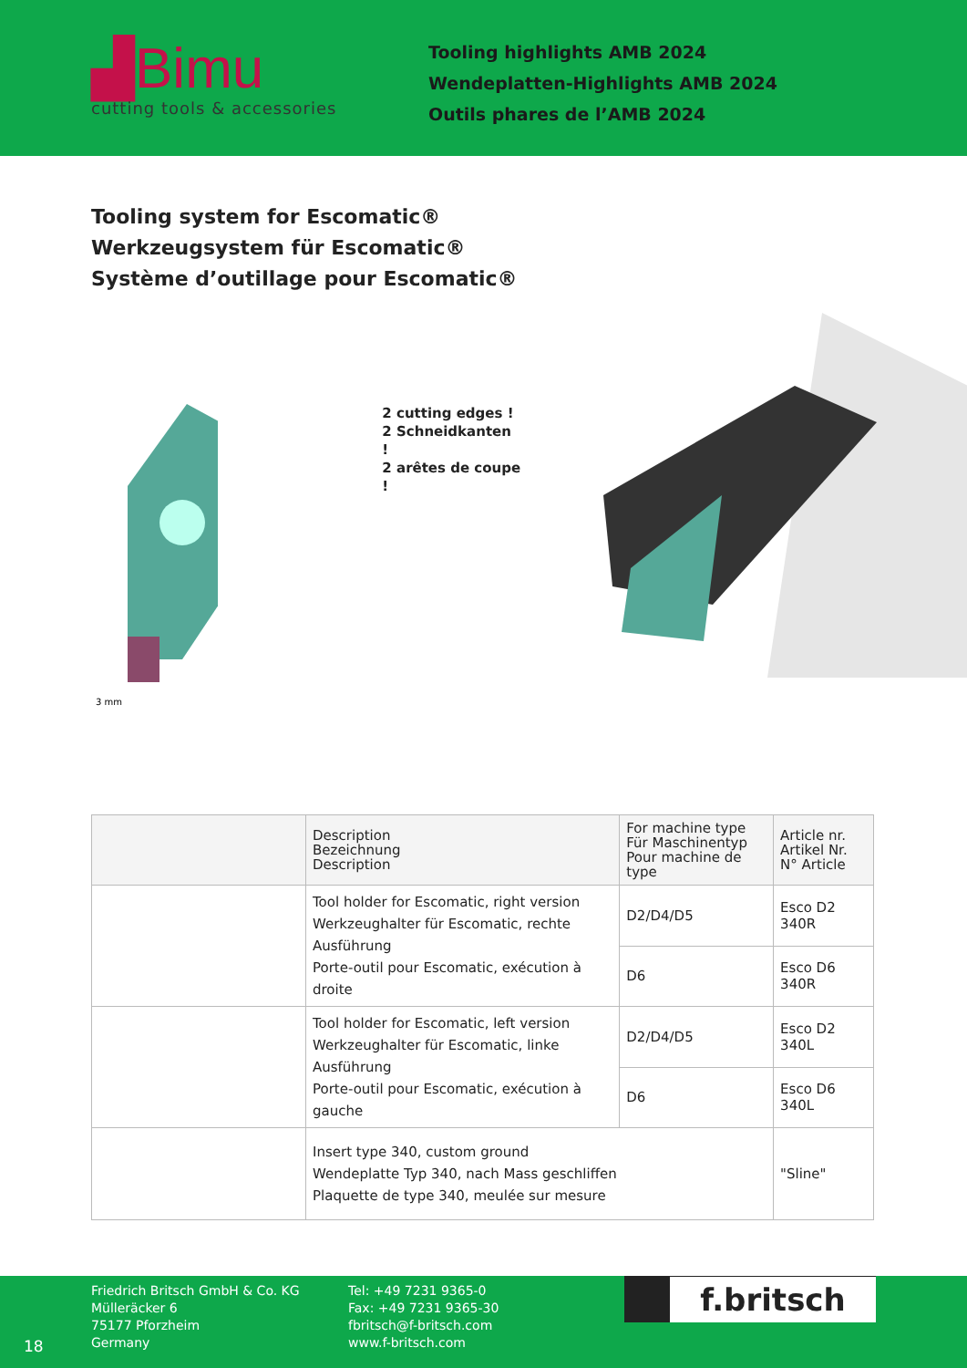▟Bimu
cutting tools & accessories
Tooling highlights AMB 2024
Wendeplatten-Highlights AMB 2024
Outils phares de l’AMB 2024
Tooling system for Escomatic®
Werkzeugsystem für Escomatic®
Système d’outillage pour Escomatic®
3 mm
2 cutting edges !
2 Schneidkanten !
2 arêtes de coupe !
| | Description Bezeichnung Description | For machine type Für Maschinentyp Pour machine de type | Article nr. Artikel Nr. N° Article |
| --- | --- | --- | --- |
| | Tool holder for Escomatic, right version Werkzeughalter für Escomatic, rechte Ausführung Porte-outil pour Escomatic, exécution à droite | D2/D4/D5 | Esco D2 340R |
| | | D6 | Esco D6 340R |
| | Tool holder for Escomatic, left version Werkzeughalter für Escomatic, linke Ausführung Porte-outil pour Escomatic, exécution à gauche | D2/D4/D5 | Esco D2 340L |
| | | D6 | Esco D6 340L |
| | Insert type 340, custom ground Wendeplatte Typ 340, nach Mass geschliffen Plaquette de type 340, meulée sur mesure | | "Sline" |
18
Friedrich Britsch GmbH & Co. KG
Mülleräcker 6
75177 Pforzheim
Germany
Tel: +49 7231 9365-0
Fax: +49 7231 9365-30
fbritsch@f-britsch.com
www.f-britsch.com
f.britsch